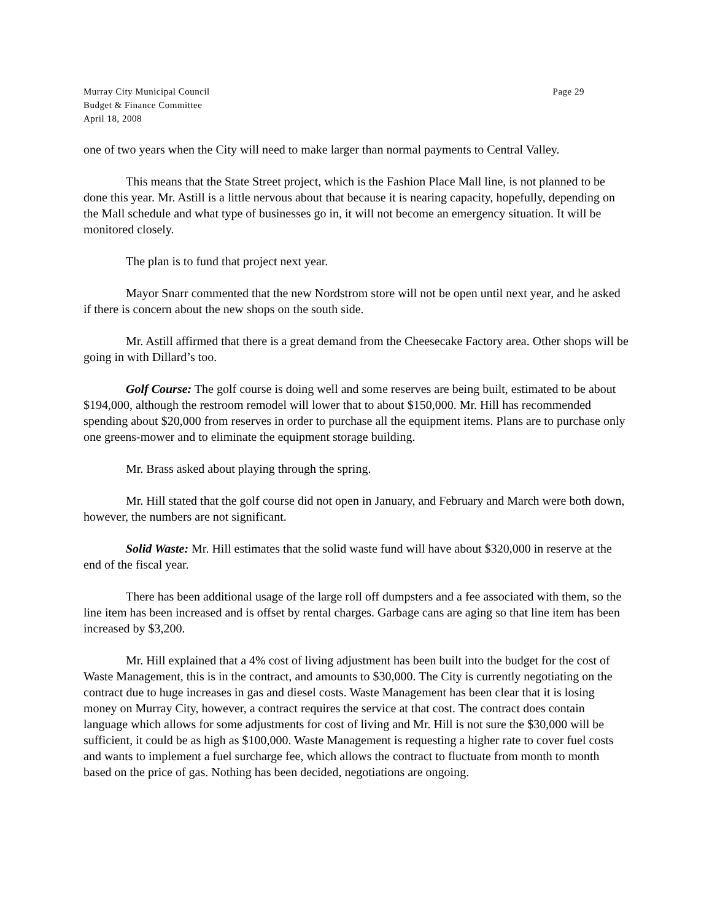Murray City Municipal Council
Budget & Finance Committee
April 18, 2008
Page 29
one of two years when the City will need to make larger than normal payments to Central Valley.
This means that the State Street project, which is the Fashion Place Mall line, is not planned to be done this year. Mr. Astill is a little nervous about that because it is nearing capacity, hopefully, depending on the Mall schedule and what type of businesses go in, it will not become an emergency situation. It will be monitored closely.
The plan is to fund that project next year.
Mayor Snarr commented that the new Nordstrom store will not be open until next year, and he asked if there is concern about the new shops on the south side.
Mr. Astill affirmed that there is a great demand from the Cheesecake Factory area. Other shops will be going in with Dillard’s too.
Golf Course: The golf course is doing well and some reserves are being built, estimated to be about $194,000, although the restroom remodel will lower that to about $150,000. Mr. Hill has recommended spending about $20,000 from reserves in order to purchase all the equipment items. Plans are to purchase only one greens-mower and to eliminate the equipment storage building.
Mr. Brass asked about playing through the spring.
Mr. Hill stated that the golf course did not open in January, and February and March were both down, however, the numbers are not significant.
Solid Waste: Mr. Hill estimates that the solid waste fund will have about $320,000 in reserve at the end of the fiscal year.
There has been additional usage of the large roll off dumpsters and a fee associated with them, so the line item has been increased and is offset by rental charges. Garbage cans are aging so that line item has been increased by $3,200.
Mr. Hill explained that a 4% cost of living adjustment has been built into the budget for the cost of Waste Management, this is in the contract, and amounts to $30,000. The City is currently negotiating on the contract due to huge increases in gas and diesel costs. Waste Management has been clear that it is losing money on Murray City, however, a contract requires the service at that cost. The contract does contain language which allows for some adjustments for cost of living and Mr. Hill is not sure the $30,000 will be sufficient, it could be as high as $100,000. Waste Management is requesting a higher rate to cover fuel costs and wants to implement a fuel surcharge fee, which allows the contract to fluctuate from month to month based on the price of gas. Nothing has been decided, negotiations are ongoing.